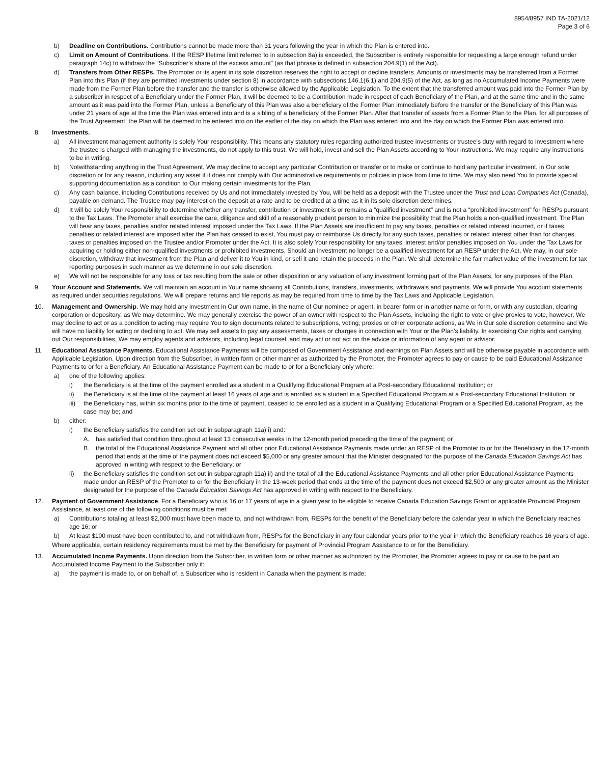8954/8957 IND TA-2021/12
Page 3 of 6
b) Deadline on Contributions. Contributions cannot be made more than 31 years following the year in which the Plan is entered into.
c) Limit on Amount of Contributions. If the RESP lifetime limit referred to in subsection 8a) is exceeded, the Subscriber is entirely responsible for requesting a large enough refund under paragraph 14c) to withdraw the “Subscriber’s share of the excess amount” (as that phrase is defined in subsection 204.9(1) of the Act).
d) Transfers from Other RESPs. The Promoter or its agent in its sole discretion reserves the right to accept or decline transfers. Amounts or investments may be transferred from a Former Plan into this Plan (if they are permitted investments under section 8) in accordance with subsections 146.1(6.1) and 204.9(5) of the Act, as long as no Accumulated Income Payments were made from the Former Plan before the transfer and the transfer is otherwise allowed by the Applicable Legislation. To the extent that the transferred amount was paid into the Former Plan by a subscriber in respect of a Beneficiary under the Former Plan, it will be deemed to be a Contribution made in respect of each Beneficiary of the Plan, and at the same time and in the same amount as it was paid into the Former Plan, unless a Beneficiary of this Plan was also a beneficiary of the Former Plan immediately before the transfer or the Beneficiary of this Plan was under 21 years of age at the time the Plan was entered into and is a sibling of a beneficiary of the Former Plan. After that transfer of assets from a Former Plan to the Plan, for all purposes of the Trust Agreement, the Plan will be deemed to be entered into on the earlier of the day on which the Plan was entered into and the day on which the Former Plan was entered into.
8. Investments.
a) All investment management authority is solely Your responsibility. This means any statutory rules regarding authorized trustee investments or trustee's duty with regard to investment where the trustee is charged with managing the investments, do not apply to this trust. We will hold, invest and sell the Plan Assets according to Your instructions. We may require any instructions to be in writing.
b) Notwithstanding anything in the Trust Agreement, We may decline to accept any particular Contribution or transfer or to make or continue to hold any particular investment, in Our sole discretion or for any reason, including any asset if it does not comply with Our administrative requirements or policies in place from time to time. We may also need You to provide special supporting documentation as a condition to Our making certain investments for the Plan.
c) Any cash balance, including Contributions received by Us and not immediately invested by You, will be held as a deposit with the Trustee under the Trust and Loan Companies Act (Canada), payable on demand. The Trustee may pay interest on the deposit at a rate and to be credited at a time as it in its sole discretion determines.
d) It will be solely Your responsibility to determine whether any transfer, contribution or investment is or remains a “qualified investment” and is not a “prohibited investment” for RESPs pursuant to the Tax Laws. The Promoter shall exercise the care, diligence and skill of a reasonably prudent person to minimize the possibility that the Plan holds a non-qualified investment. The Plan will bear any taxes, penalties and/or related interest imposed under the Tax Laws. If the Plan Assets are insufficient to pay any taxes, penalties or related interest incurred, or if taxes, penalties or related interest are imposed after the Plan has ceased to exist, You must pay or reimburse Us directly for any such taxes, penalties or related interest other than for charges, taxes or penalties imposed on the Trustee and/or Promoter under the Act. It is also solely Your responsibility for any taxes, interest and/or penalties imposed on You under the Tax Laws for acquiring or holding either non-qualified investments or prohibited investments. Should an investment no longer be a qualified investment for an RESP under the Act, We may, in our sole discretion, withdraw that investment from the Plan and deliver it to You in kind, or sell it and retain the proceeds in the Plan. We shall determine the fair market value of the investment for tax reporting purposes in such manner as we determine in our sole discretion.
e) We will not be responsible for any loss or tax resulting from the sale or other disposition or any valuation of any investment forming part of the Plan Assets, for any purposes of the Plan.
9. Your Account and Statements. We will maintain an account in Your name showing all Contributions, transfers, investments, withdrawals and payments. We will provide You account statements as required under securities regulations. We will prepare returns and file reports as may be required from time to time by the Tax Laws and Applicable Legislation.
10. Management and Ownership. We may hold any investment in Our own name, in the name of Our nominee or agent, in bearer form or in another name or form, or with any custodian, clearing corporation or depository, as We may determine. We may generally exercise the power of an owner with respect to the Plan Assets, including the right to vote or give proxies to vote, however, We may decline to act or as a condition to acting may require You to sign documents related to subscriptions, voting, proxies or other corporate actions, as We in Our sole discretion determine and We will have no liability for acting or declining to act. We may sell assets to pay any assessments, taxes or charges in connection with Your or the Plan’s liability. In exercising Our rights and carrying out Our responsibilities, We may employ agents and advisors, including legal counsel, and may act or not act on the advice or information of any agent or advisor.
11. Educational Assistance Payments. Educational Assistance Payments will be composed of Government Assistance and earnings on Plan Assets and will be otherwise payable in accordance with Applicable Legislation. Upon direction from the Subscriber, in written form or other manner as authorized by the Promoter, the Promoter agrees to pay or cause to be paid Educational Assistance Payments to or for a Beneficiary. An Educational Assistance Payment can be made to or for a Beneficiary only where:
a) one of the following applies:
i) the Beneficiary is at the time of the payment enrolled as a student in a Qualifying Educational Program at a Post-secondary Educational Institution; or
ii) the Beneficiary is at the time of the payment at least 16 years of age and is enrolled as a student in a Specified Educational Program at a Post-secondary Educational Institution; or
iii) the Beneficiary has, within six months prior to the time of payment, ceased to be enrolled as a student in a Qualifying Educational Program or a Specified Educational Program, as the case may be; and
b) either:
i) the Beneficiary satisfies the condition set out in subparagraph 11a) i) and:
A. has satisfied that condition throughout at least 13 consecutive weeks in the 12-month period preceding the time of the payment; or
B. the total of the Educational Assistance Payment and all other prior Educational Assistance Payments made under an RESP of the Promoter to or for the Beneficiary in the 12-month period that ends at the time of the payment does not exceed $5,000 or any greater amount that the Minister designated for the purpose of the Canada Education Savings Act has approved in writing with respect to the Beneficiary; or
ii) the Beneficiary satisfies the condition set out in subparagraph 11a) ii) and the total of all the Educational Assistance Payments and all other prior Educational Assistance Payments made under an RESP of the Promoter to or for the Beneficiary in the 13-week period that ends at the time of the payment does not exceed $2,500 or any greater amount as the Minister designated for the purpose of the Canada Education Savings Act has approved in writing with respect to the Beneficiary.
12. Payment of Government Assistance. For a Beneficiary who is 16 or 17 years of age in a given year to be eligible to receive Canada Education Savings Grant or applicable Provincial Program Assistance, at least one of the following conditions must be met:
a) Contributions totaling at least $2,000 must have been made to, and not withdrawn from, RESPs for the benefit of the Beneficiary before the calendar year in which the Beneficiary reaches age 16; or
b) At least $100 must have been contributed to, and not withdrawn from, RESPs for the Beneficiary in any four calendar years prior to the year in which the Beneficiary reaches 16 years of age.
Where applicable, certain residency requirements must be met by the Beneficiary for payment of Provincial Program Assistance to or for the Beneficiary.
13. Accumulated Income Payments. Upon direction from the Subscriber, in written form or other manner as authorized by the Promoter, the Promoter agrees to pay or cause to be paid an Accumulated Income Payment to the Subscriber only if:
a) the payment is made to, or on behalf of, a Subscriber who is resident in Canada when the payment is made;